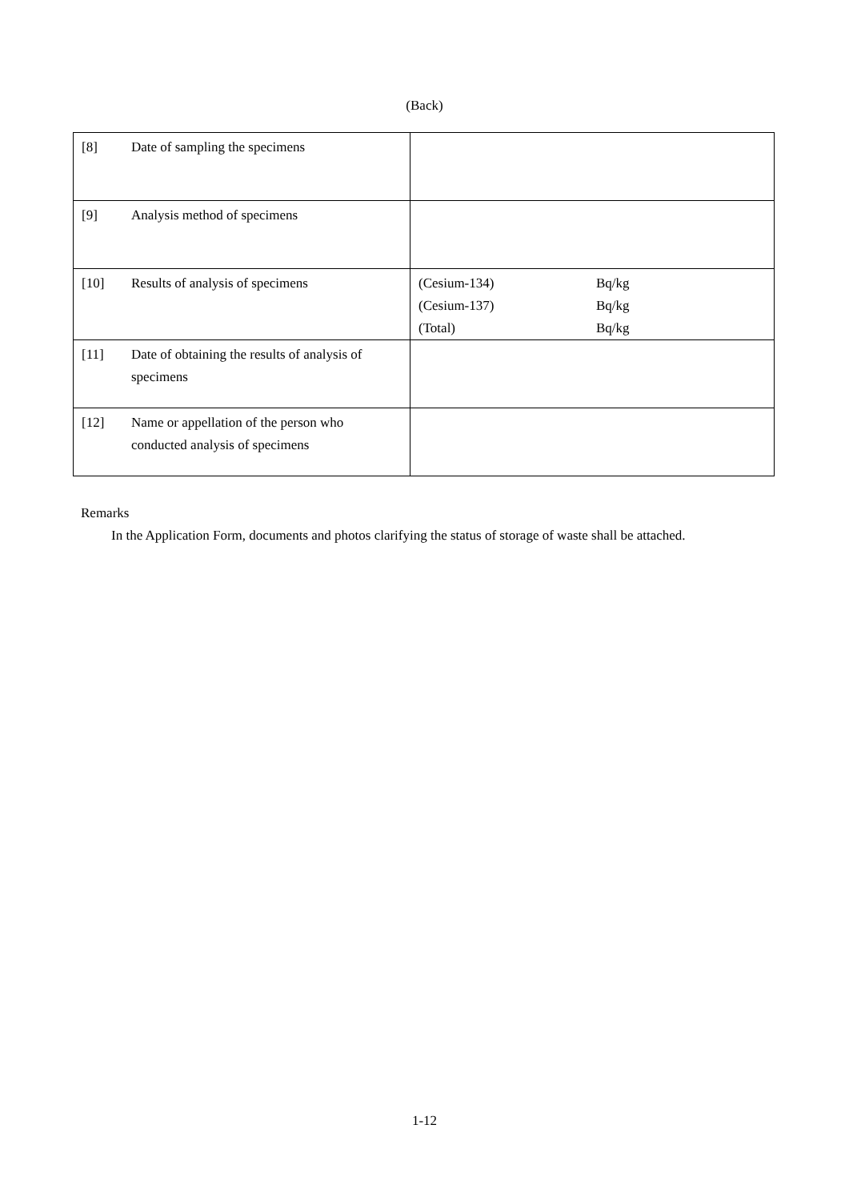(Back)
| [8] Date of sampling the specimens | |
| [9] Analysis method of specimens | |
| [10] Results of analysis of specimens | (Cesium-134) Bq/kg (Cesium-137) Bq/kg (Total) Bq/kg |
| [11] Date of obtaining the results of analysis of specimens | |
| [12] Name or appellation of the person who conducted analysis of specimens | |
Remarks
In the Application Form, documents and photos clarifying the status of storage of waste shall be attached.
1-12